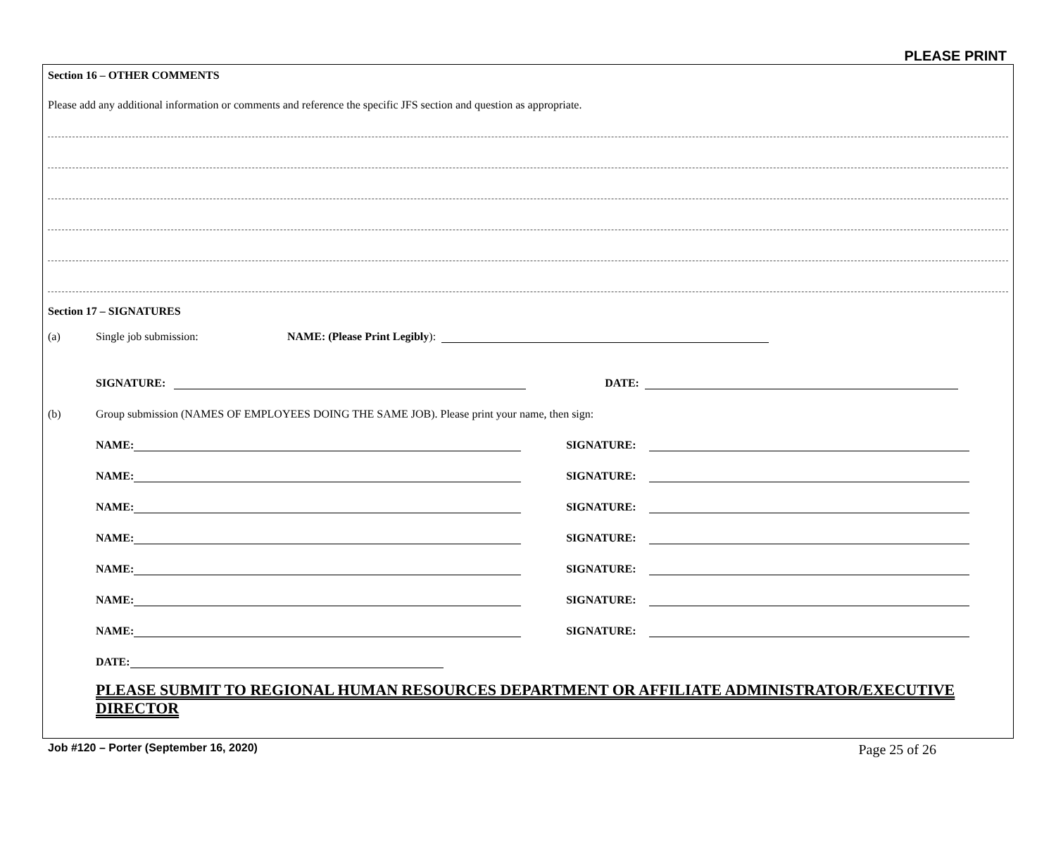PLEASE PRINT
Section 16 – OTHER COMMENTS
Please add any additional information or comments and reference the specific JFS section and question as appropriate.
Section 17 – SIGNATURES
(a) Single job submission: NAME: (Please Print Legibly):
SIGNATURE: DATE:
(b) Group submission (NAMES OF EMPLOYEES DOING THE SAME JOB). Please print your name, then sign:
NAME: SIGNATURE:
NAME: SIGNATURE:
NAME: SIGNATURE:
NAME: SIGNATURE:
NAME: SIGNATURE:
NAME: SIGNATURE:
NAME: SIGNATURE:
DATE:
PLEASE SUBMIT TO REGIONAL HUMAN RESOURCES DEPARTMENT OR AFFILIATE ADMINISTRATOR/EXECUTIVE DIRECTOR
Job #120 – Porter (September 16, 2020) Page 25 of 26